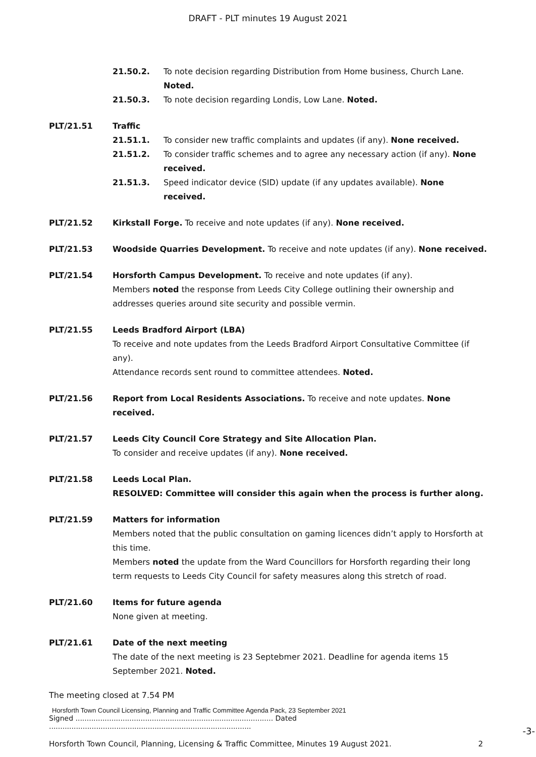DRAFT - PLT minutes 19 August 2021
21.50.2. To note decision regarding Distribution from Home business, Church Lane. Noted.
21.50.3. To note decision regarding Londis, Low Lane. Noted.
PLT/21.51 Traffic
21.51.1. To consider new traffic complaints and updates (if any). None received.
21.51.2. To consider traffic schemes and to agree any necessary action (if any). None received.
21.51.3. Speed indicator device (SID) update (if any updates available). None received.
PLT/21.52 Kirkstall Forge. To receive and note updates (if any). None received.
PLT/21.53 Woodside Quarries Development. To receive and note updates (if any). None received.
PLT/21.54 Horsforth Campus Development. To receive and note updates (if any).
Members noted the response from Leeds City College outlining their ownership and addresses queries around site security and possible vermin.
PLT/21.55 Leeds Bradford Airport (LBA)
To receive and note updates from the Leeds Bradford Airport Consultative Committee (if any).
Attendance records sent round to committee attendees. Noted.
PLT/21.56 Report from Local Residents Associations. To receive and note updates. None received.
PLT/21.57 Leeds City Council Core Strategy and Site Allocation Plan.
To consider and receive updates (if any). None received.
PLT/21.58 Leeds Local Plan.
RESOLVED: Committee will consider this again when the process is further along.
PLT/21.59 Matters for information
Members noted that the public consultation on gaming licences didn’t apply to Horsforth at this time.
Members noted the update from the Ward Councillors for Horsforth regarding their long term requests to Leeds City Council for safety measures along this stretch of road.
PLT/21.60 Items for future agenda
None given at meeting.
PLT/21.61 Date of the next meeting
The date of the next meeting is 23 Septebmer 2021. Deadline for agenda items 15 September 2021. Noted.
The meeting closed at 7.54 PM
Horsforth Town Council Licensing, Planning and Traffic Committee Agenda Pack, 23 September 2021
Signed ........................................................................................ Dated ..........................................................................................
Horsforth Town Council, Planning, Licensing & Traffic Committee, Minutes 19 August 2021. 2
-3-